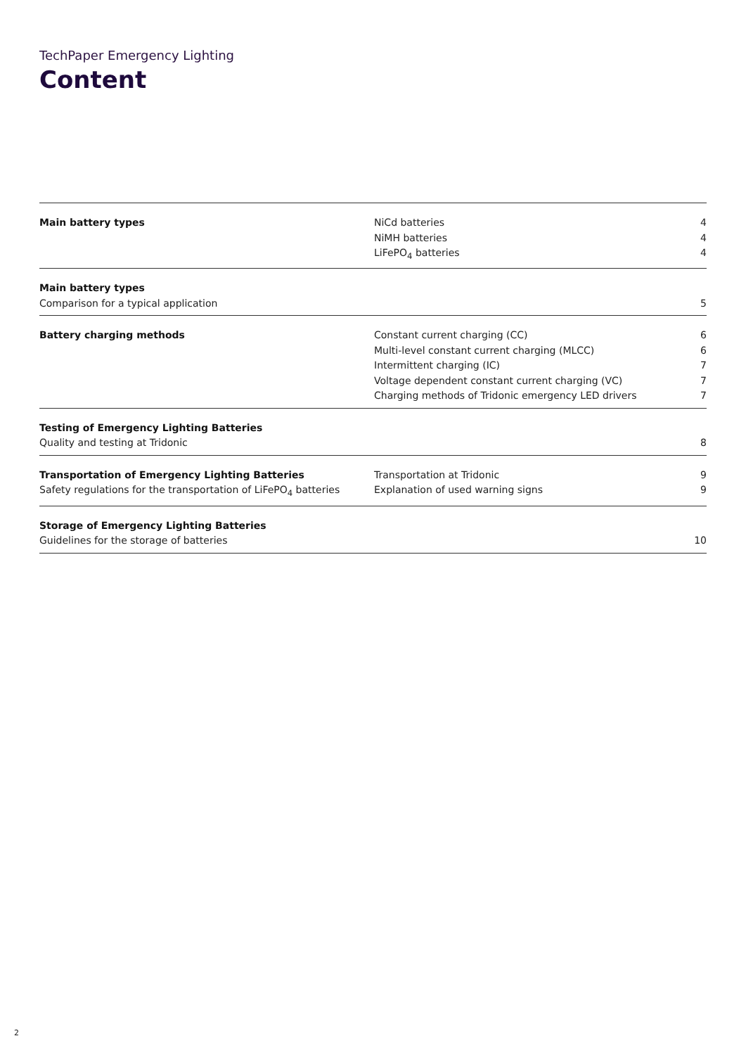TechPaper Emergency Lighting
Content
| Main battery types | NiCd batteries | 4 |
| | NiMH batteries | 4 |
| | LiFePO<sub>4</sub> batteries | 4 |
| Main battery types | | |
| Comparison for a typical application | | 5 |
| Battery charging methods | Constant current charging (CC) | 6 |
| | Multi-level constant current charging (MLCC) | 6 |
| | Intermittent charging (IC) | 7 |
| | Voltage dependent constant current charging (VC) | 7 |
| | Charging methods of Tridonic emergency LED drivers | 7 |
| Testing of Emergency Lighting Batteries | | |
| Quality and testing at Tridonic | | 8 |
| Transportation of Emergency Lighting Batteries | Transportation at Tridonic | 9 |
| Safety regulations for the transportation of LiFePO<sub>4</sub> batteries | Explanation of used warning signs | 9 |
| Storage of Emergency Lighting Batteries | | |
| Guidelines for the storage of batteries | | 10 |
2